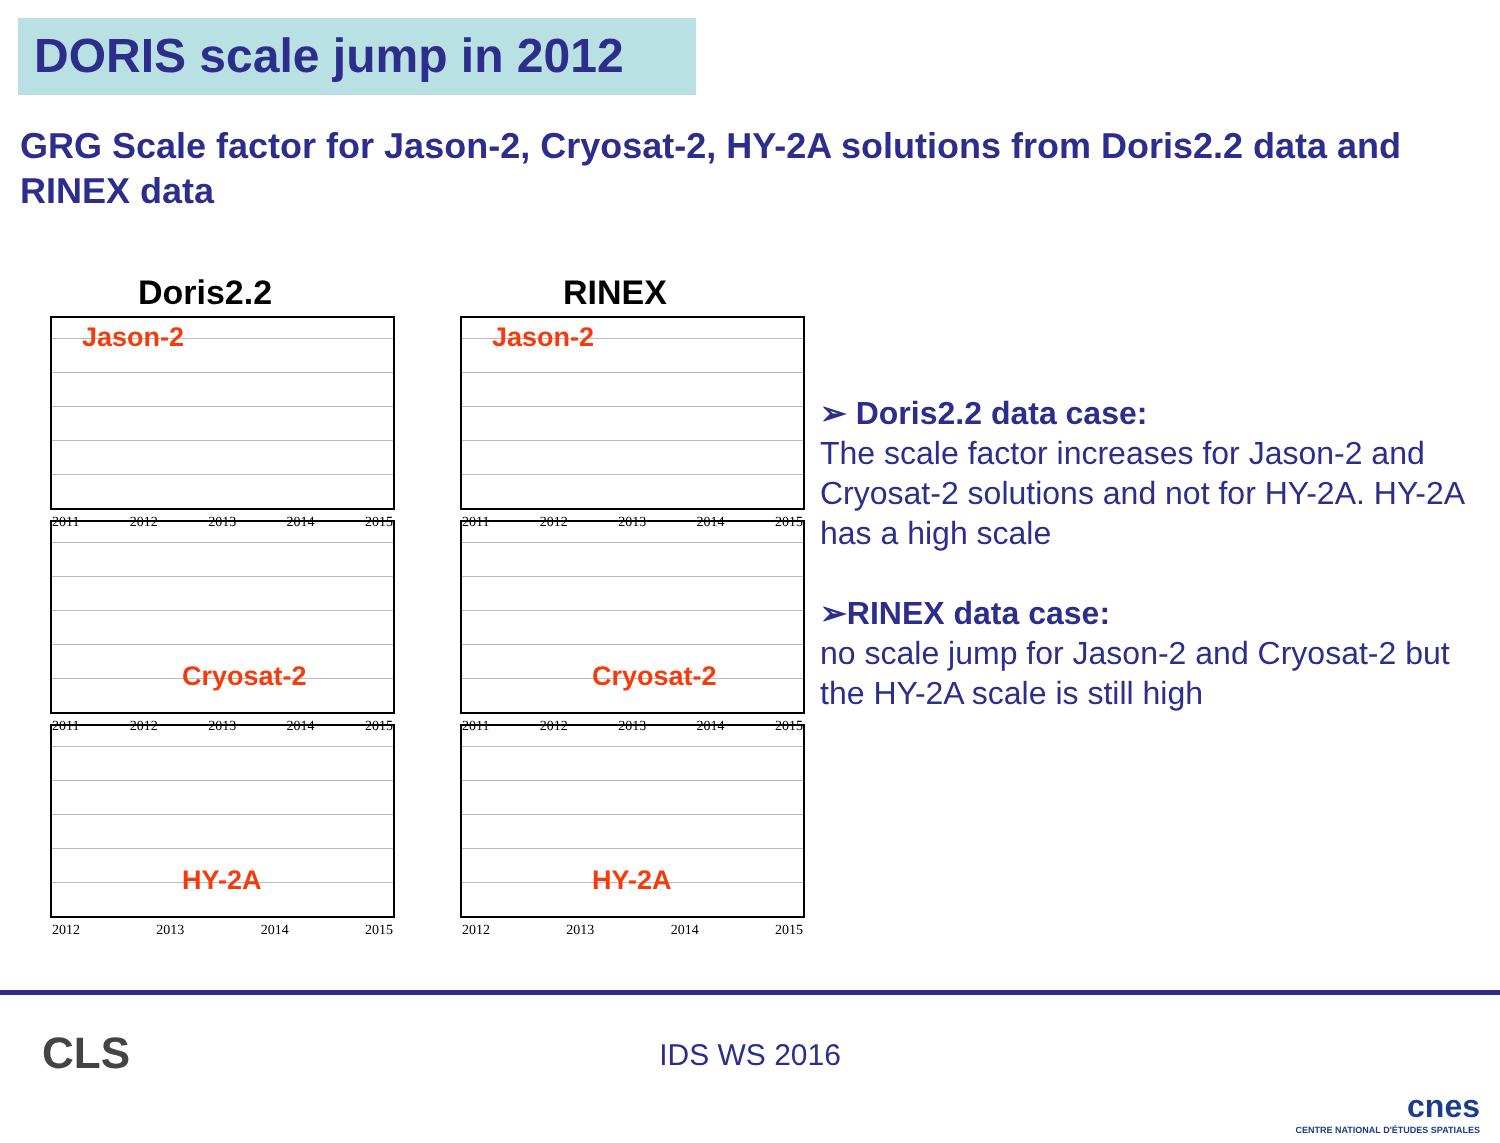DORIS scale jump in 2012
GRG Scale factor for Jason-2, Cryosat-2, HY-2A solutions from Doris2.2 data and RINEX data
Doris2.2
Jason-2
2011 2012 2013 2014 2015
Cryosat-2
2011 2012 2013 2014 2015
HY-2A
2012 2013 2014 2015
RINEX
Jason-2
2011 2012 2013 2014 2015
Cryosat-2
2011 2012 2013 2014 2015
HY-2A
2012 2013 2014 2015
➢ Doris2.2 data case:
The scale factor increases for Jason-2 and Cryosat-2 solutions and not for HY-2A. HY-2A has a high scale
➢RINEX data case:
no scale jump for Jason-2 and Cryosat-2 but the HY-2A scale is still high
CLS IDS WS 2016
cnes
CENTRE NATIONAL D'ÉTUDES SPATIALES